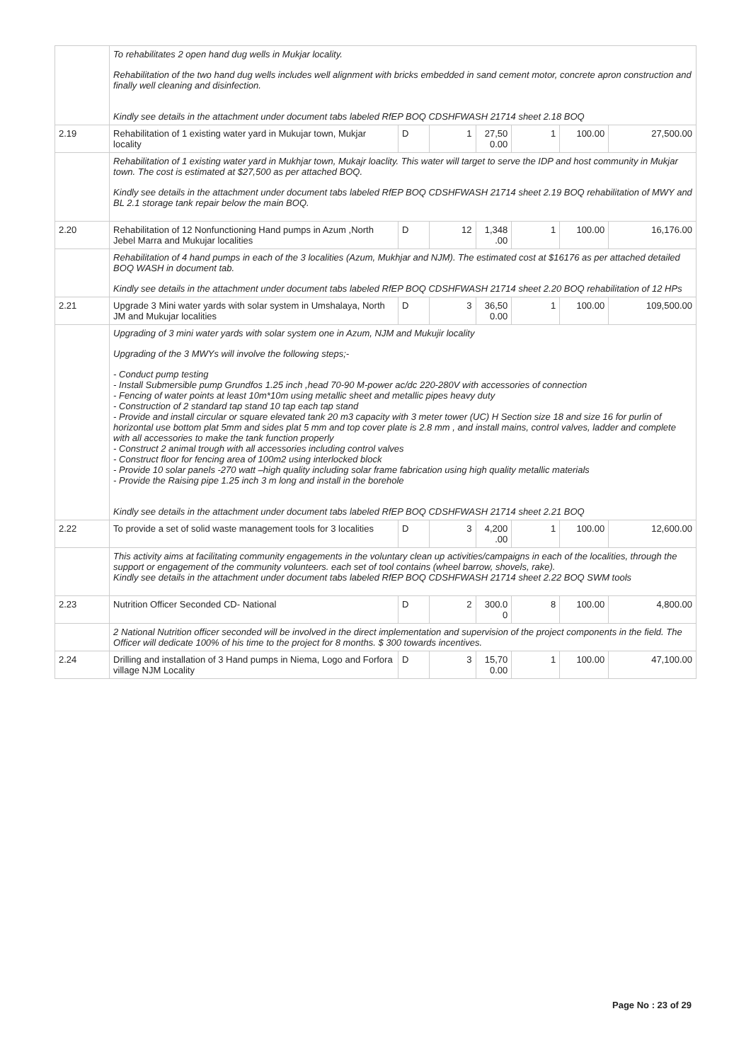| | To rehabilitates 2 open hand dug wells in Mukjar locality. Rehabilitation of the two hand dug wells includes well alignment with bricks embedded in sand cement motor, concrete apron construction and finally well cleaning and disinfection. Kindly see details in the attachment under document tabs labeled RfEP BOQ CDSHFWASH 21714 sheet 2.18 BOQ | | | | | | |
| 2.19 | Rehabilitation of 1 existing water yard in Mukujar town, Mukjar locality | D | 1 | 27,50 0.00 | 1 | 100.00 | 27,500.00 |
| | Rehabilitation of 1 existing water yard in Mukhjar town, Mukajr loaclity. This water will target to serve the IDP and host community in Mukjar town. The cost is estimated at $27,500 as per attached BOQ. Kindly see details in the attachment under document tabs labeled RfEP BOQ CDSHFWASH 21714 sheet 2.19 BOQ rehabilitation of MWY and BL 2.1 storage tank repair below the main BOQ. | | | | | | |
| 2.20 | Rehabilitation of 12 Nonfunctioning Hand pumps in Azum ,North Jebel Marra and Mukujar localities | D | 12 | 1,348 .00 | 1 | 100.00 | 16,176.00 |
| | Rehabilitation of 4 hand pumps in each of the 3 localities (Azum, Mukhjar and NJM). The estimated cost at $16176 as per attached detailed BOQ WASH in document tab. Kindly see details in the attachment under document tabs labeled RfEP BOQ CDSHFWASH 21714 sheet 2.20 BOQ rehabilitation of 12 HPs | | | | | | |
| 2.21 | Upgrade 3 Mini water yards with solar system in Umshalaya, North JM and Mukujar localities | D | 3 | 36,50 0.00 | 1 | 100.00 | 109,500.00 |
| | Upgrading of 3 mini water yards with solar system one in Azum, NJM and Mukujir locality Upgrading of the 3 MWYs will involve the following steps;- - Conduct pump testing - Install Submersible pump Grundfos 1.25 inch ,head 70-90 M-power ac/dc 220-280V with accessories of connection - Fencing of water points at least 10m*10m using metallic sheet and metallic pipes heavy duty - Construction of 2 standard tap stand 10 tap each tap stand - Provide and install circular or square elevated tank 20 m3 capacity with 3 meter tower (UC) H Section size 18 and size 16 for purlin of horizontal use bottom plat 5mm and sides plat 5 mm and top cover plate is 2.8 mm , and install mains, control valves, ladder and complete with all accessories to make the tank function properly - Construct 2 animal trough with all accessories including control valves - Construct floor for fencing area of 100m2 using interlocked block - Provide 10 solar panels -270 watt –high quality including solar frame fabrication using high quality metallic materials - Provide the Raising pipe 1.25 inch 3 m long and install in the borehole Kindly see details in the attachment under document tabs labeled RfEP BOQ CDSHFWASH 21714 sheet 2.21 BOQ | | | | | | |
| 2.22 | To provide a set of solid waste management tools for 3 localities | D | 3 | 4,200 .00 | 1 | 100.00 | 12,600.00 |
| | This activity aims at facilitating community engagements in the voluntary clean up activities/campaigns in each of the localities, through the support or engagement of the community volunteers. each set of tool contains (wheel barrow, shovels, rake). Kindly see details in the attachment under document tabs labeled RfEP BOQ CDSHFWASH 21714 sheet 2.22 BOQ SWM tools | | | | | | |
| 2.23 | Nutrition Officer Seconded CD- National | D | 2 | 300.0 0 | 8 | 100.00 | 4,800.00 |
| | 2 National Nutrition officer seconded will be involved in the direct implementation and supervision of the project components in the field. The Officer will dedicate 100% of his time to the project for 8 months. $ 300 towards incentives. | | | | | | |
| 2.24 | Drilling and installation of 3 Hand pumps in Niema, Logo and Forfora village NJM Locality | D | 3 | 15,70 0.00 | 1 | 100.00 | 47,100.00 |
Page No : 23 of 29